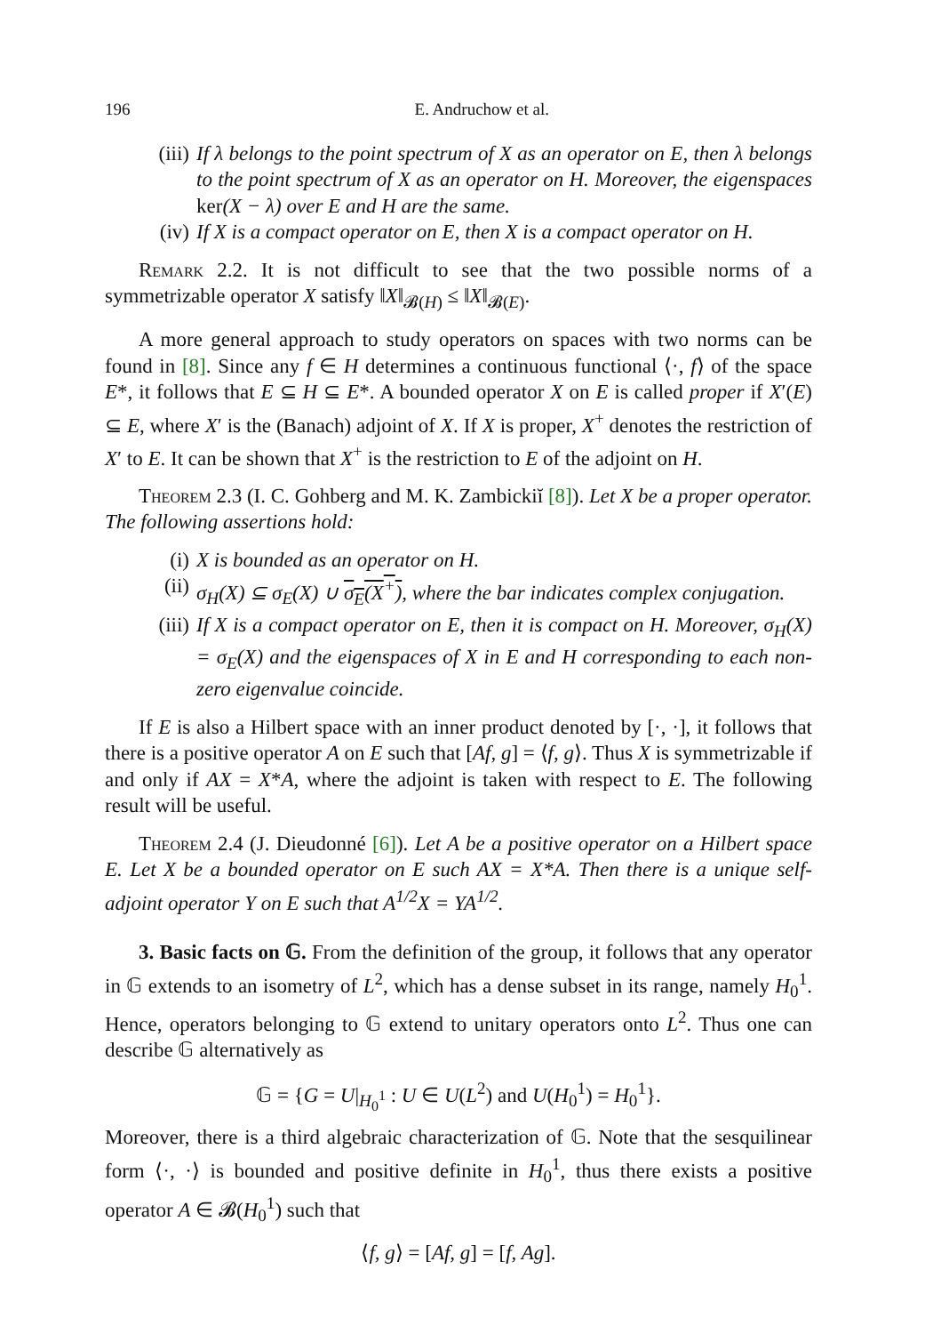196 E. Andruchow et al.
(iii) If λ belongs to the point spectrum of X as an operator on E, then λ belongs to the point spectrum of X as an operator on H. Moreover, the eigenspaces ker(X − λ) over E and H are the same.
(iv) If X is a compact operator on E, then X is a compact operator on H.
Remark 2.2. It is not difficult to see that the two possible norms of a symmetrizable operator X satisfy ‖X‖<sub>𝓑(H)</sub> ≤ ‖X‖<sub>𝓑(E)</sub>.
A more general approach to study operators on spaces with two norms can be found in [8]. Since any f ∈ H determines a continuous functional ⟨·, f⟩ of the space E*, it follows that E ⊆ H ⊆ E*. A bounded operator X on E is called proper if X′(E) ⊆ E, where X′ is the (Banach) adjoint of X. If X is proper, X<sup>+</sup> denotes the restriction of X′ to E. It can be shown that X<sup>+</sup> is the restriction to E of the adjoint on H.
Theorem 2.3 (I. C. Gohberg and M. K. Zambickiĭ [8]). Let X be a proper operator. The following assertions hold:
(i) X is bounded as an operator on H.
(ii) σ<sub>H</sub>(X) ⊆ σ<sub>E</sub>(X) ∪ σ<sub>E</sub>(X<sup>+</sup>), where the bar indicates complex conjugation.
(iii) If X is a compact operator on E, then it is compact on H. Moreover, σ<sub>H</sub>(X) = σ<sub>E</sub>(X) and the eigenspaces of X in E and H corresponding to each non-zero eigenvalue coincide.
If E is also a Hilbert space with an inner product denoted by [·, ·], it follows that there is a positive operator A on E such that [Af, g] = ⟨f, g⟩. Thus X is symmetrizable if and only if AX = X*A, where the adjoint is taken with respect to E. The following result will be useful.
Theorem 2.4 (J. Dieudonné [6]). Let A be a positive operator on a Hilbert space E. Let X be a bounded operator on E such AX = X*A. Then there is a unique self-adjoint operator Y on E such that A<sup>1/2</sup>X = YA<sup>1/2</sup>.
3. Basic facts on 𝔾. From the definition of the group, it follows that any operator in 𝔾 extends to an isometry of L<sup>2</sup>, which has a dense subset in its range, namely H<sub>0</sub><sup>1</sup>. Hence, operators belonging to 𝔾 extend to unitary operators onto L<sup>2</sup>. Thus one can describe 𝔾 alternatively as
𝔾 = {G = U|<sub>H<sub>0</sub><sup>1</sup></sub> : U ∈ U(L<sup>2</sup>) and U(H<sub>0</sub><sup>1</sup>) = H<sub>0</sub><sup>1</sup>}.
Moreover, there is a third algebraic characterization of 𝔾. Note that the sesquilinear form ⟨·, ·⟩ is bounded and positive definite in H<sub>0</sub><sup>1</sup>, thus there exists a positive operator A ∈ 𝓑(H<sub>0</sub><sup>1</sup>) such that
⟨f, g⟩ = [Af, g] = [f, Ag].